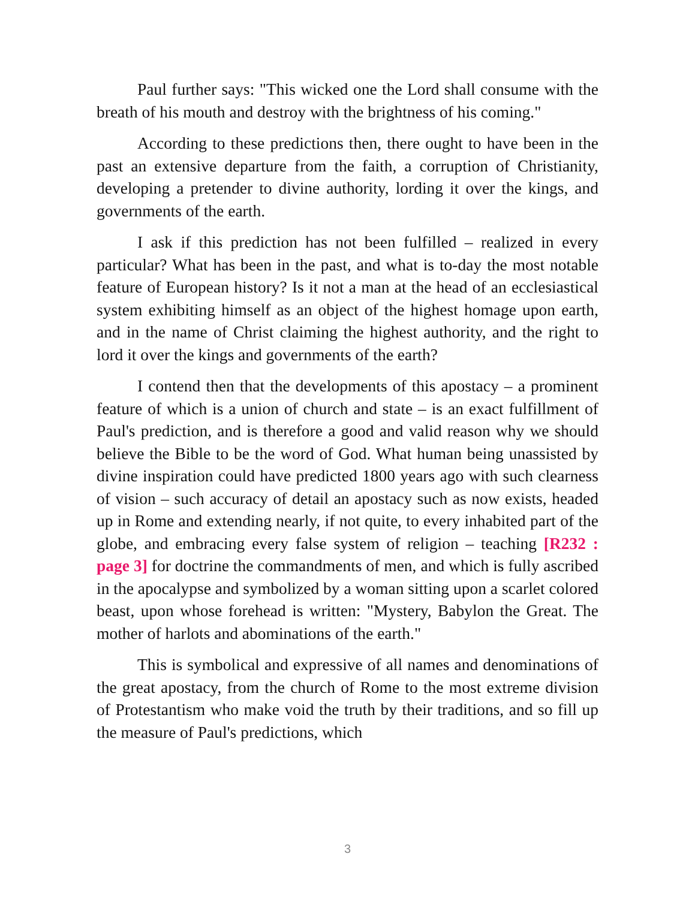Paul further says: "This wicked one the Lord shall consume with the breath of his mouth and destroy with the brightness of his coming."
According to these predictions then, there ought to have been in the past an extensive departure from the faith, a corruption of Christianity, developing a pretender to divine authority, lording it over the kings, and governments of the earth.
I ask if this prediction has not been fulfilled – realized in every particular? What has been in the past, and what is to-day the most notable feature of European history? Is it not a man at the head of an ecclesiastical system exhibiting himself as an object of the highest homage upon earth, and in the name of Christ claiming the highest authority, and the right to lord it over the kings and governments of the earth?
I contend then that the developments of this apostacy – a prominent feature of which is a union of church and state – is an exact fulfillment of Paul's prediction, and is therefore a good and valid reason why we should believe the Bible to be the word of God. What human being unassisted by divine inspiration could have predicted 1800 years ago with such clearness of vision – such accuracy of detail an apostacy such as now exists, headed up in Rome and extending nearly, if not quite, to every inhabited part of the globe, and embracing every false system of religion – teaching [R232 : page 3] for doctrine the commandments of men, and which is fully ascribed in the apocalypse and symbolized by a woman sitting upon a scarlet colored beast, upon whose forehead is written: "Mystery, Babylon the Great. The mother of harlots and abominations of the earth."
This is symbolical and expressive of all names and denominations of the great apostacy, from the church of Rome to the most extreme division of Protestantism who make void the truth by their traditions, and so fill up the measure of Paul's predictions, which
3